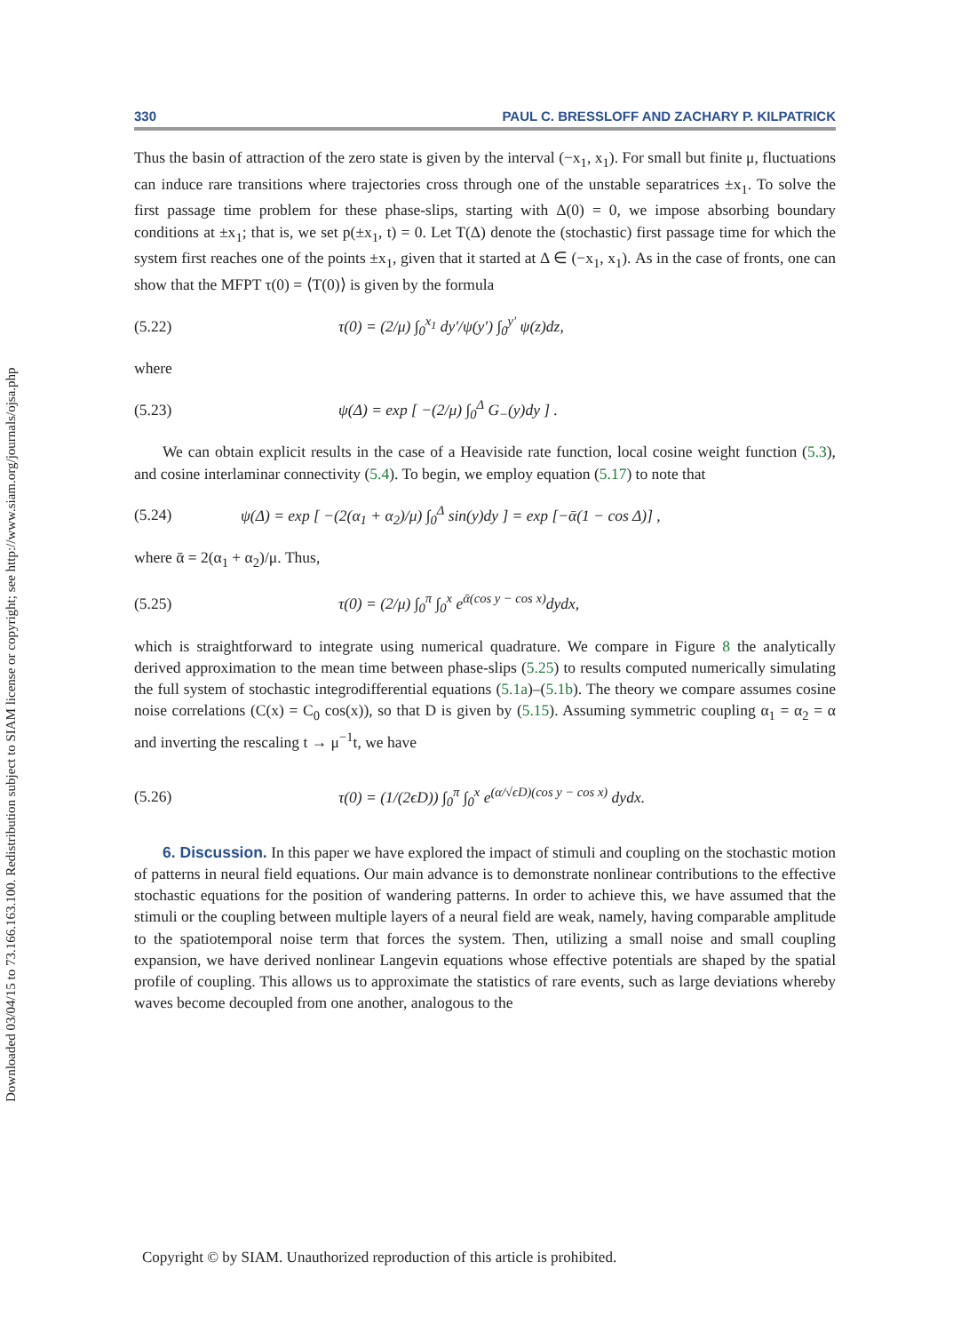Downloaded 03/04/15 to 73.166.163.100. Redistribution subject to SIAM license or copyright; see http://www.siam.org/journals/ojsa.php
330 PAUL C. BRESSLOFF AND ZACHARY P. KILPATRICK
Thus the basin of attraction of the zero state is given by the interval (−x<sub>1</sub>, x<sub>1</sub>). For small but finite μ, fluctuations can induce rare transitions where trajectories cross through one of the unstable separatrices ±x<sub>1</sub>. To solve the first passage time problem for these phase-slips, starting with Δ(0) = 0, we impose absorbing boundary conditions at ±x<sub>1</sub>; that is, we set p(±x<sub>1</sub>, t) = 0. Let T(Δ) denote the (stochastic) first passage time for which the system first reaches one of the points ±x<sub>1</sub>, given that it started at Δ ∈ (−x<sub>1</sub>, x<sub>1</sub>). As in the case of fronts, one can show that the MFPT τ(0) = ⟨T(0)⟩ is given by the formula
(5.22) τ(0) = (2/μ) ∫<sub>0</sub><sup>x<sub>1</sub></sup> dy′/ψ(y′) ∫<sub>0</sub><sup>y′</sup> ψ(z)dz,
where
(5.23) ψ(Δ) = exp [ −(2/μ) ∫<sub>0</sub><sup>Δ</sup> G<sub>−</sub>(y)dy ] .
We can obtain explicit results in the case of a Heaviside rate function, local cosine weight function (5.3), and cosine interlaminar connectivity (5.4). To begin, we employ equation (5.17) to note that
(5.24) ψ(Δ) = exp [ −(2(α<sub>1</sub> + α<sub>2</sub>)/μ) ∫<sub>0</sub><sup>Δ</sup> sin(y)dy ] = exp [−ᾱ(1 − cos Δ)] ,
where ᾱ = 2(α<sub>1</sub> + α<sub>2</sub>)/μ. Thus,
(5.25) τ(0) = (2/μ) ∫<sub>0</sub><sup>π</sup> ∫<sub>0</sub><sup>x</sup> e<sup>ᾱ(cos y − cos x)</sup>dydx,
which is straightforward to integrate using numerical quadrature. We compare in Figure 8 the analytically derived approximation to the mean time between phase-slips (5.25) to results computed numerically simulating the full system of stochastic integrodifferential equations (5.1a)–(5.1b). The theory we compare assumes cosine noise correlations (C(x) = C<sub>0</sub> cos(x)), so that D is given by (5.15). Assuming symmetric coupling α<sub>1</sub> = α<sub>2</sub> = α and inverting the rescaling t → μ<sup>−1</sup>t, we have
(5.26) τ(0) = (1/(2ϵD)) ∫<sub>0</sub><sup>π</sup> ∫<sub>0</sub><sup>x</sup> e<sup>(α/√ϵD)(cos y − cos x)</sup> dydx.
6. Discussion. In this paper we have explored the impact of stimuli and coupling on the stochastic motion of patterns in neural field equations. Our main advance is to demonstrate nonlinear contributions to the effective stochastic equations for the position of wandering patterns. In order to achieve this, we have assumed that the stimuli or the coupling between multiple layers of a neural field are weak, namely, having comparable amplitude to the spatiotemporal noise term that forces the system. Then, utilizing a small noise and small coupling expansion, we have derived nonlinear Langevin equations whose effective potentials are shaped by the spatial profile of coupling. This allows us to approximate the statistics of rare events, such as large deviations whereby waves become decoupled from one another, analogous to the
Copyright © by SIAM. Unauthorized reproduction of this article is prohibited.